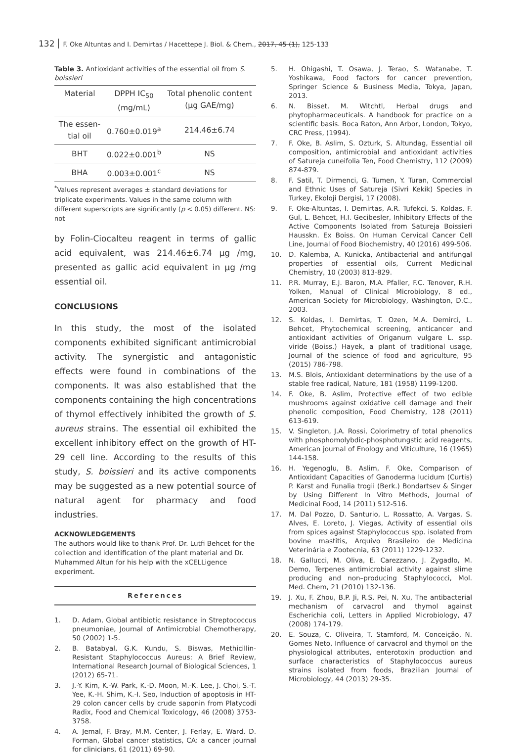132 F. Oke Altuntas and I. Demirtas / Hacettepe J. Biol. & Chem., 2017, 45 (1), 125-133
Table 3. Antioxidant activities of the essential oil from S. boissieri
| Material | DPPH IC<sub>50</sub> (mg/mL) | Total phenolic content (µg GAE/mg) |
| --- | --- | --- |
| The essen-tial oil | 0.760±0.019<sup>a</sup> | 214.46±6.74 |
| BHT | 0.022±0.001<sup>b</sup> | NS |
| BHA | 0.003±0.001<sup>c</sup> | NS |
<sup>*</sup> Values represent averages ± standard deviations for triplicate experiments. Values in the same column with different superscripts are significantly (p < 0.05) different. NS: not
by Folin-Ciocalteu reagent in terms of gallic acid equivalent, was 214.46±6.74 µg /mg, presented as gallic acid equivalent in µg /mg essential oil.
CONCLUSIONS
In this study, the most of the isolated components exhibited significant antimicrobial activity. The synergistic and antagonistic effects were found in combinations of the components. It was also established that the components containing the high concentrations of thymol effectively inhibited the growth of S. aureus strains. The essential oil exhibited the excellent inhibitory effect on the growth of HT-29 cell line. According to the results of this study, S. boissieri and its active components may be suggested as a new potential source of natural agent for pharmacy and food industries.
ACKNOWLEDGEMENTS
The authors would like to thank Prof. Dr. Lutfi Behcet for the collection and identification of the plant material and Dr. Muhammed Altun for his help with the xCELLigence experiment.
References
1. D. Adam, Global antibiotic resistance in Streptococcus pneumoniae, Journal of Antimicrobial Chemotherapy, 50 (2002) 1-5.
2. B. Batabyal, G.K. Kundu, S. Biswas, Methicillin-Resistant Staphylococcus Aureus: A Brief Review, International Research Journal of Biological Sciences, 1 (2012) 65-71.
3. J.-Y. Kim, K.-W. Park, K.-D. Moon, M.-K. Lee, J. Choi, S.-T. Yee, K.-H. Shim, K.-I. Seo, Induction of apoptosis in HT-29 colon cancer cells by crude saponin from Platycodi Radix, Food and Chemical Toxicology, 46 (2008) 3753-3758.
4. A. Jemal, F. Bray, M.M. Center, J. Ferlay, E. Ward, D. Forman, Global cancer statistics, CA: a cancer journal for clinicians, 61 (2011) 69-90.
5. H. Ohigashi, T. Osawa, J. Terao, S. Watanabe, T. Yoshikawa, Food factors for cancer prevention, Springer Science & Business Media, Tokya, Japan, 2013.
6. N. Bisset, M. Witchtl, Herbal drugs and phytopharmaceuticals. A handbook for practice on a scientific basis. Boca Raton, Ann Arbor, London, Tokyo, CRC Press, (1994).
7. F. Oke, B. Aslim, S. Ozturk, S. Altundag, Essential oil composition, antimicrobial and antioxidant activities of Satureja cuneifolia Ten, Food Chemistry, 112 (2009) 874-879.
8. F. Satil, T. Dirmenci, G. Tumen, Y. Turan, Commercial and Ethnic Uses of Satureja (Sivri Kekik) Species in Turkey, Ekoloji Dergisi, 17 (2008).
9. F. Oke-Altuntas, I. Demirtas, A.R. Tufekci, S. Koldas, F. Gul, L. Behcet, H.I. Gecibesler, Inhibitory Effects of the Active Components Isolated from Satureja Boissieri Hausskn. Ex Boiss. On Human Cervical Cancer Cell Line, Journal of Food Biochemistry, 40 (2016) 499-506.
10. D. Kalemba, A. Kunicka, Antibacterial and antifungal properties of essential oils, Current Medicinal Chemistry, 10 (2003) 813-829.
11. P.R. Murray, E.J. Baron, M.A. Pfaller, F.C. Tenover, R.H. Yolken, Manual of Clinical Microbiology, 8 ed., American Society for Microbiology, Washington, D.C., 2003.
12. S. Koldas, I. Demirtas, T. Ozen, M.A. Demirci, L. Behcet, Phytochemical screening, anticancer and antioxidant activities of Origanum vulgare L. ssp. viride (Boiss.) Hayek, a plant of traditional usage, Journal of the science of food and agriculture, 95 (2015) 786-798.
13. M.S. Blois, Antioxidant determinations by the use of a stable free radical, Nature, 181 (1958) 1199-1200.
14. F. Oke, B. Aslim, Protective effect of two edible mushrooms against oxidative cell damage and their phenolic composition, Food Chemistry, 128 (2011) 613-619.
15. V. Singleton, J.A. Rossi, Colorimetry of total phenolics with phosphomolybdic-phosphotungstic acid reagents, American journal of Enology and Viticulture, 16 (1965) 144-158.
16. H. Yegenoglu, B. Aslim, F. Oke, Comparison of Antioxidant Capacities of Ganoderma lucidum (Curtis) P. Karst and Funalia trogii (Berk.) Bondartsev & Singer by Using Different In Vitro Methods, Journal of Medicinal Food, 14 (2011) 512-516.
17. M. Dal Pozzo, D. Santurio, L. Rossatto, A. Vargas, S. Alves, E. Loreto, J. Viegas, Activity of essential oils from spices against Staphylococcus spp. isolated from bovine mastitis, Arquivo Brasileiro de Medicina Veterinária e Zootecnia, 63 (2011) 1229-1232.
18. N. Gallucci, M. Oliva, E. Carezzano, J. Zygadlo, M. Demo, Terpenes antimicrobial activity against slime producing and non–producing Staphylococci, Mol. Med. Chem, 21 (2010) 132-136.
19. J. Xu, F. Zhou, B.P. Ji, R.S. Pei, N. Xu, The antibacterial mechanism of carvacrol and thymol against Escherichia coli, Letters in Applied Microbiology, 47 (2008) 174-179.
20. E. Souza, C. Oliveira, T. Stamford, M. Conceição, N. Gomes Neto, Influence of carvacrol and thymol on the physiological attributes, enterotoxin production and surface characteristics of Staphylococcus aureus strains isolated from foods, Brazilian Journal of Microbiology, 44 (2013) 29-35.